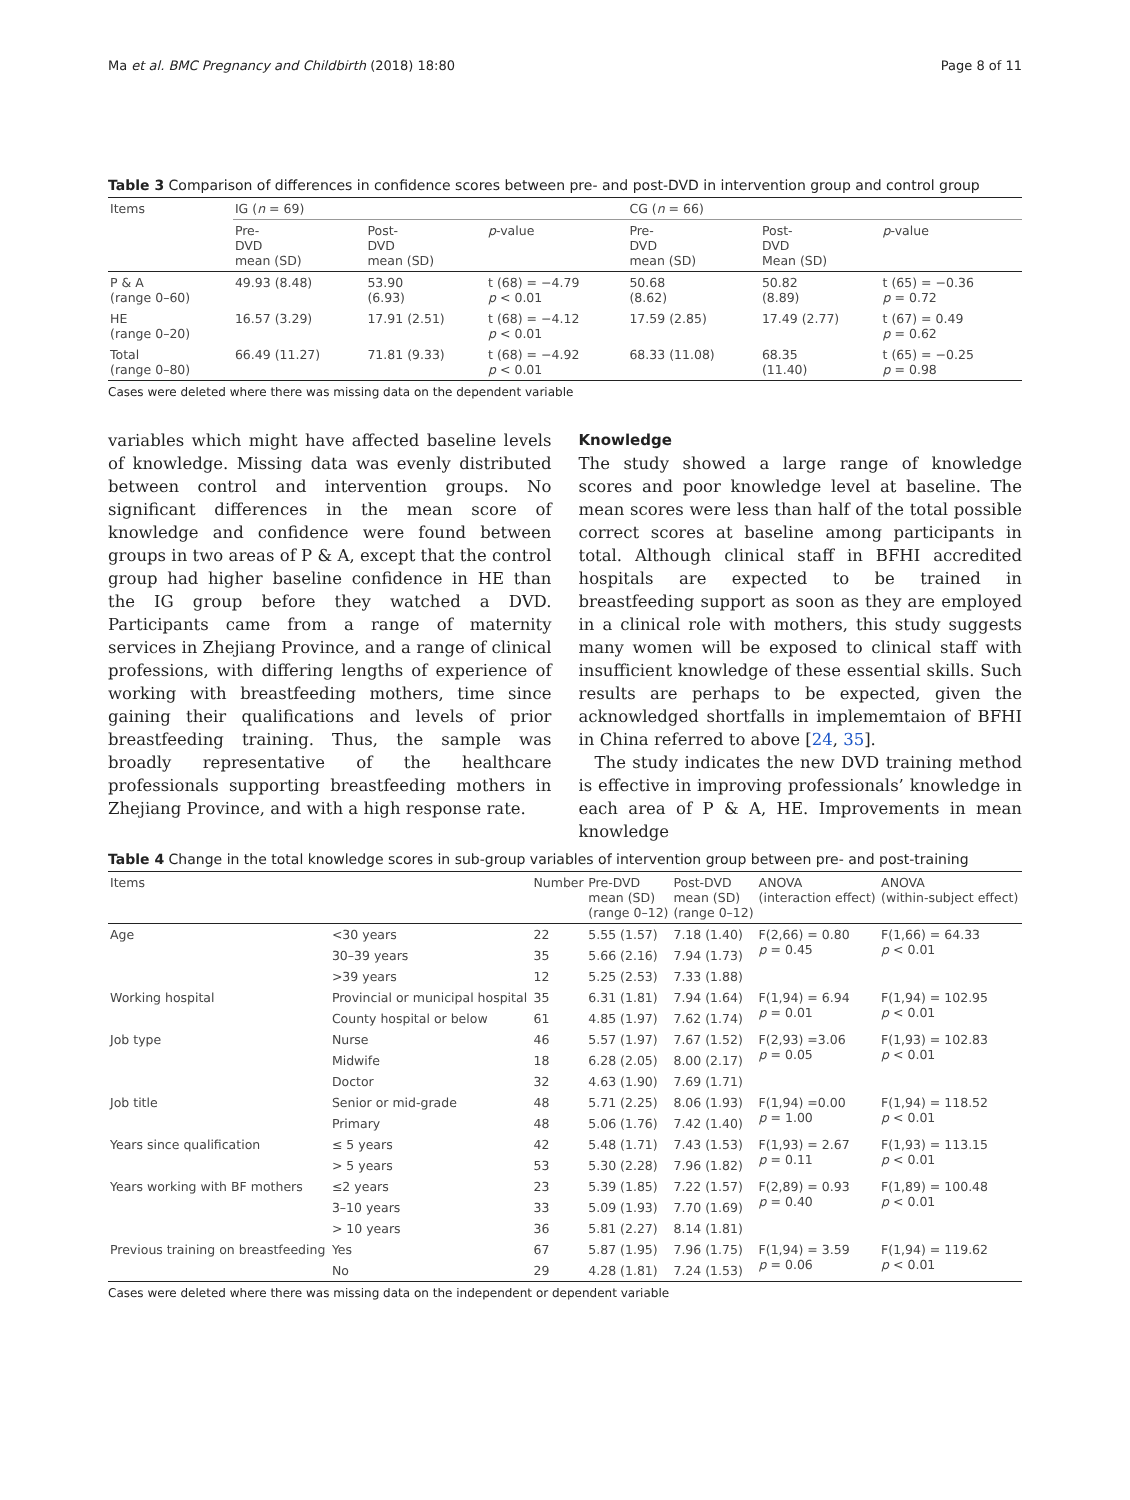Ma et al. BMC Pregnancy and Childbirth (2018) 18:80 Page 8 of 11
Table 3 Comparison of differences in confidence scores between pre- and post-DVD in intervention group and control group
| Items | IG ( n = 69) | | | CG ( n = 66) | | |
| --- | --- | --- | --- | --- | --- | --- |
| | Pre- DVD mean (SD) | Post- DVD mean (SD) | p -value | Pre- DVD mean (SD) | Post- DVD Mean (SD) | p -value |
| P & A (range 0–60) | 49.93 (8.48) | 53.90 (6.93) | t (68) = −4.79 p < 0.01 | 50.68 (8.62) | 50.82 (8.89) | t (65) = −0.36 p = 0.72 |
| HE (range 0–20) | 16.57 (3.29) | 17.91 (2.51) | t (68) = −4.12 p < 0.01 | 17.59 (2.85) | 17.49 (2.77) | t (67) = 0.49 p = 0.62 |
| Total (range 0–80) | 66.49 (11.27) | 71.81 (9.33) | t (68) = −4.92 p < 0.01 | 68.33 (11.08) | 68.35 (11.40) | t (65) = −0.25 p = 0.98 |
Cases were deleted where there was missing data on the dependent variable
variables which might have affected baseline levels of knowledge. Missing data was evenly distributed between control and intervention groups. No significant differences in the mean score of knowledge and confidence were found between groups in two areas of P & A, except that the control group had higher baseline confidence in HE than the IG group before they watched a DVD. Participants came from a range of maternity services in Zhejiang Province, and a range of clinical professions, with differing lengths of experience of working with breastfeeding mothers, time since gaining their qualifications and levels of prior breastfeeding training. Thus, the sample was broadly representative of the healthcare professionals supporting breastfeeding mothers in Zhejiang Province, and with a high response rate.
Knowledge
The study showed a large range of knowledge scores and poor knowledge level at baseline. The mean scores were less than half of the total possible correct scores at baseline among participants in total. Although clinical staff in BFHI accredited hospitals are expected to be trained in breastfeeding support as soon as they are employed in a clinical role with mothers, this study suggests many women will be exposed to clinical staff with insufficient knowledge of these essential skills. Such results are perhaps to be expected, given the acknowledged shortfalls in implememtaion of BFHI in China referred to above [24, 35].
The study indicates the new DVD training method is effective in improving professionals’ knowledge in each area of P & A, HE. Improvements in mean knowledge
Table 4 Change in the total knowledge scores in sub-group variables of intervention group between pre- and post-training
| Items | | Number | Pre-DVD mean (SD) (range 0–12) | Post-DVD mean (SD) (range 0–12) | ANOVA (interaction effect) | ANOVA (within-subject effect) |
| --- | --- | --- | --- | --- | --- | --- |
| Age | <30 years | 22 | 5.55 (1.57) | 7.18 (1.40) | F(2,66) = 0.80 p = 0.45 | F(1,66) = 64.33 p < 0.01 |
| | 30–39 years | 35 | 5.66 (2.16) | 7.94 (1.73) | | |
| | >39 years | 12 | 5.25 (2.53) | 7.33 (1.88) | | |
| Working hospital | Provincial or municipal hospital | 35 | 6.31 (1.81) | 7.94 (1.64) | F(1,94) = 6.94 p = 0.01 | F(1,94) = 102.95 p < 0.01 |
| | County hospital or below | 61 | 4.85 (1.97) | 7.62 (1.74) | | |
| Job type | Nurse | 46 | 5.57 (1.97) | 7.67 (1.52) | F(2,93) =3.06 p = 0.05 | F(1,93) = 102.83 p < 0.01 |
| | Midwife | 18 | 6.28 (2.05) | 8.00 (2.17) | | |
| | Doctor | 32 | 4.63 (1.90) | 7.69 (1.71) | | |
| Job title | Senior or mid-grade | 48 | 5.71 (2.25) | 8.06 (1.93) | F(1,94) =0.00 p = 1.00 | F(1,94) = 118.52 p < 0.01 |
| | Primary | 48 | 5.06 (1.76) | 7.42 (1.40) | | |
| Years since qualification | ≤ 5 years | 42 | 5.48 (1.71) | 7.43 (1.53) | F(1,93) = 2.67 p = 0.11 | F(1,93) = 113.15 p < 0.01 |
| | > 5 years | 53 | 5.30 (2.28) | 7.96 (1.82) | | |
| Years working with BF mothers | ≤2 years | 23 | 5.39 (1.85) | 7.22 (1.57) | F(2,89) = 0.93 p = 0.40 | F(1,89) = 100.48 p < 0.01 |
| | 3–10 years | 33 | 5.09 (1.93) | 7.70 (1.69) | | |
| | > 10 years | 36 | 5.81 (2.27) | 8.14 (1.81) | | |
| Previous training on breastfeeding | Yes | 67 | 5.87 (1.95) | 7.96 (1.75) | F(1,94) = 3.59 p = 0.06 | F(1,94) = 119.62 p < 0.01 |
| | No | 29 | 4.28 (1.81) | 7.24 (1.53) | | |
Cases were deleted where there was missing data on the independent or dependent variable